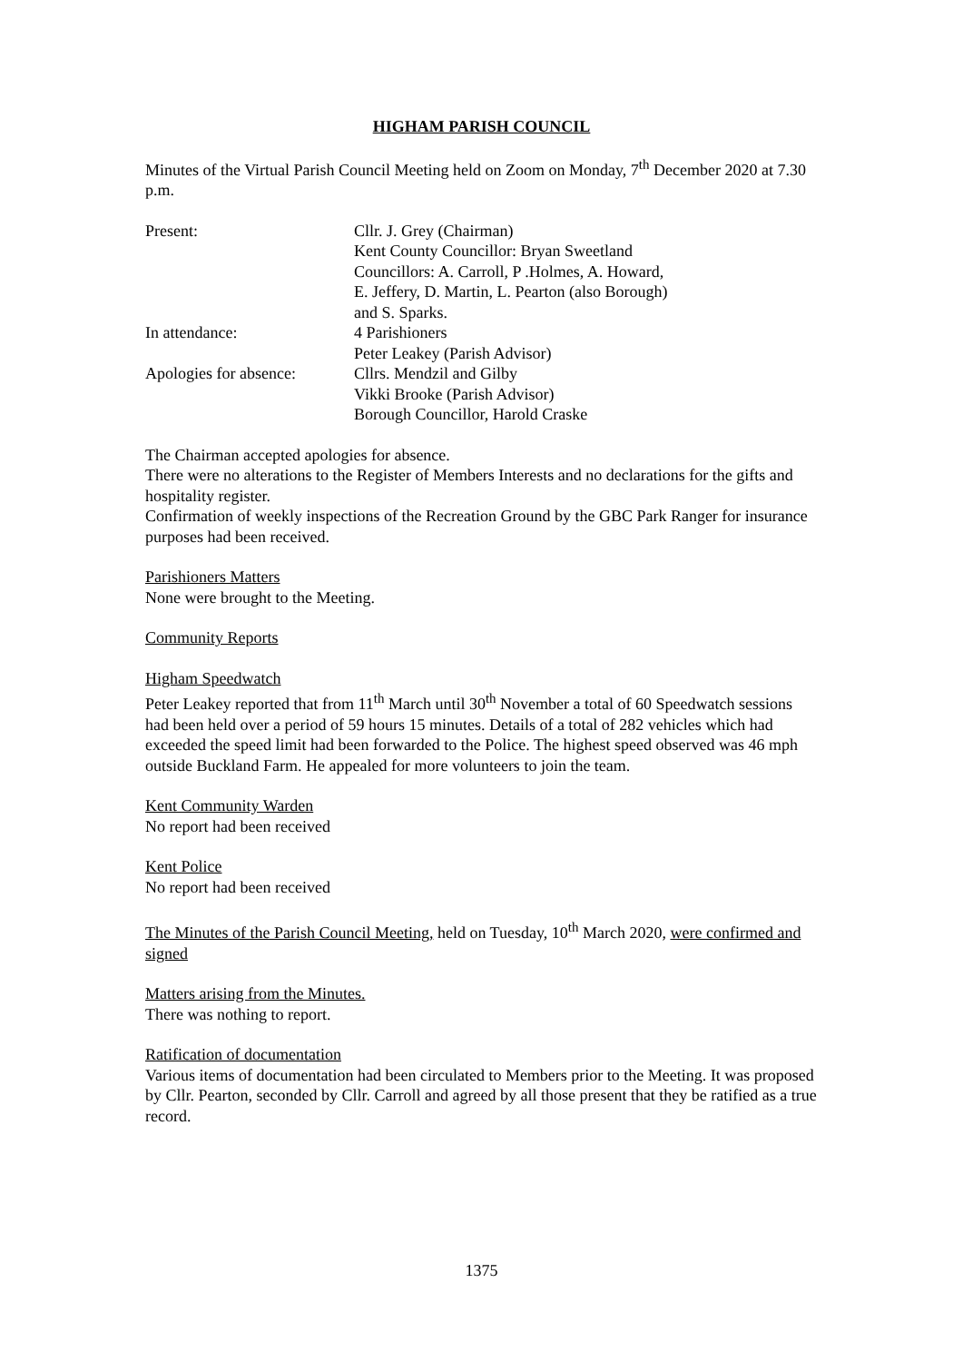HIGHAM PARISH COUNCIL
Minutes of the Virtual Parish Council Meeting held on Zoom on Monday, 7<sup>th</sup> December 2020 at 7.30 p.m.
Present: Cllr. J. Grey (Chairman)
Kent County Councillor: Bryan Sweetland
Councillors: A. Carroll, P .Holmes, A. Howard,
E. Jeffery, D. Martin, L. Pearton (also Borough)
and S. Sparks.
In attendance: 4 Parishioners
Peter Leakey (Parish Advisor)
Apologies for absence:
Cllrs. Mendzil and Gilby
Vikki Brooke (Parish Advisor)
Borough Councillor, Harold Craske
The Chairman accepted apologies for absence.
There were no alterations to the Register of Members Interests and no declarations for the gifts and hospitality register.
Confirmation of weekly inspections of the Recreation Ground by the GBC Park Ranger for insurance purposes had been received.
Parishioners Matters
None were brought to the Meeting.
Community Reports
Higham Speedwatch
Peter Leakey reported that from 11<sup>th</sup> March until 30<sup>th</sup> November a total of 60 Speedwatch sessions had been held over a period of 59 hours 15 minutes. Details of a total of 282 vehicles which had exceeded the speed limit had been forwarded to the Police. The highest speed observed was 46 mph outside Buckland Farm. He appealed for more volunteers to join the team.
Kent Community Warden
No report had been received
Kent Police
No report had been received
The Minutes of the Parish Council Meeting, held on Tuesday, 10<sup>th</sup> March 2020, were confirmed and signed
Matters arising from the Minutes.
There was nothing to report.
Ratification of documentation
Various items of documentation had been circulated to Members prior to the Meeting. It was proposed by Cllr. Pearton, seconded by Cllr. Carroll and agreed by all those present that they be ratified as a true record.
1375